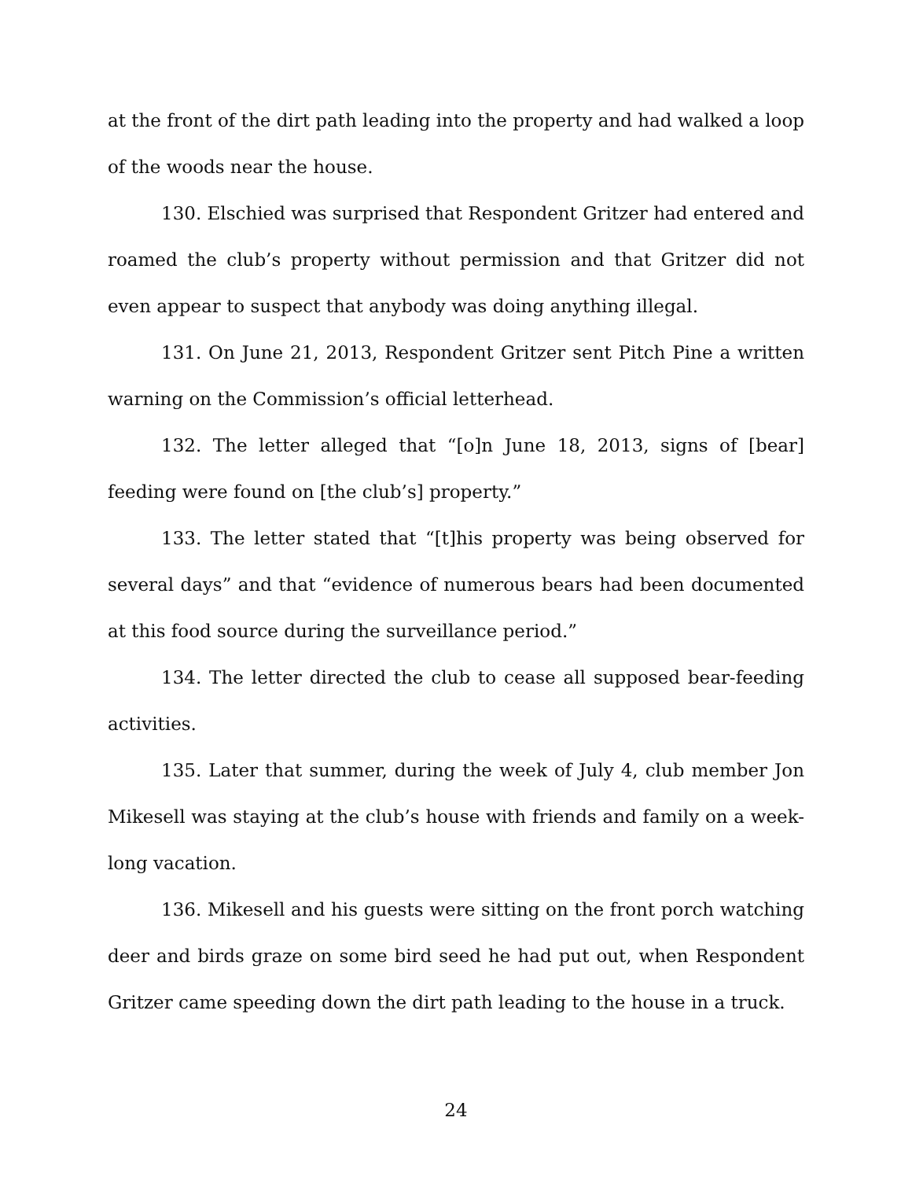at the front of the dirt path leading into the property and had walked a loop of the woods near the house.
130. Elschied was surprised that Respondent Gritzer had entered and roamed the club’s property without permission and that Gritzer did not even appear to suspect that anybody was doing anything illegal.
131. On June 21, 2013, Respondent Gritzer sent Pitch Pine a written warning on the Commission’s official letterhead.
132. The letter alleged that “[o]n June 18, 2013, signs of [bear] feeding were found on [the club’s] property.”
133. The letter stated that “[t]his property was being observed for several days” and that “evidence of numerous bears had been documented at this food source during the surveillance period.”
134. The letter directed the club to cease all supposed bear-feeding activities.
135. Later that summer, during the week of July 4, club member Jon Mikesell was staying at the club’s house with friends and family on a week-long vacation.
136. Mikesell and his guests were sitting on the front porch watching deer and birds graze on some bird seed he had put out, when Respondent Gritzer came speeding down the dirt path leading to the house in a truck.
24